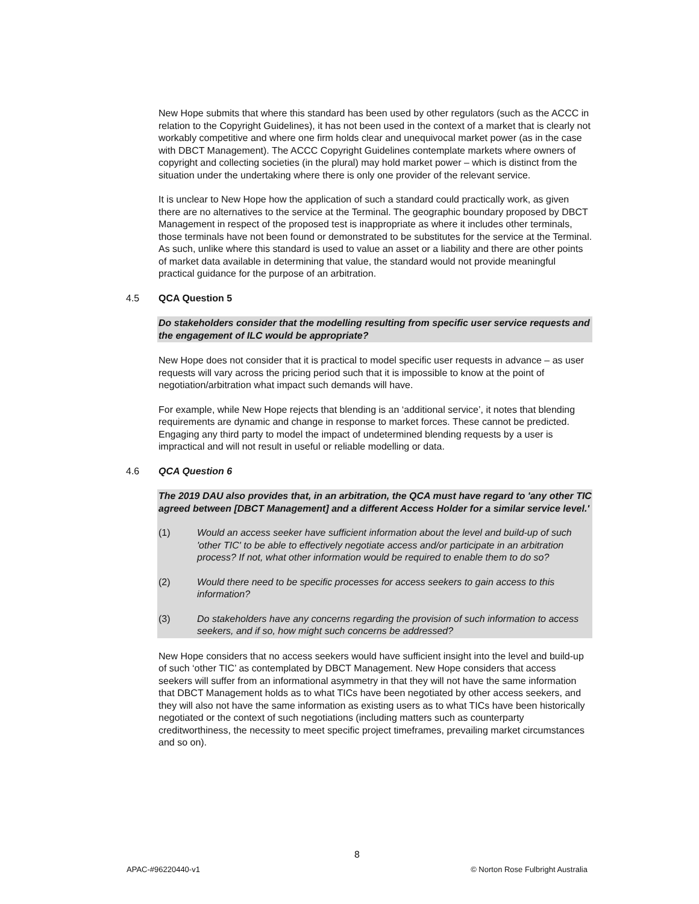New Hope submits that where this standard has been used by other regulators (such as the ACCC in relation to the Copyright Guidelines), it has not been used in the context of a market that is clearly not workably competitive and where one firm holds clear and unequivocal market power (as in the case with DBCT Management). The ACCC Copyright Guidelines contemplate markets where owners of copyright and collecting societies (in the plural) may hold market power – which is distinct from the situation under the undertaking where there is only one provider of the relevant service.
It is unclear to New Hope how the application of such a standard could practically work, as given there are no alternatives to the service at the Terminal. The geographic boundary proposed by DBCT Management in respect of the proposed test is inappropriate as where it includes other terminals, those terminals have not been found or demonstrated to be substitutes for the service at the Terminal. As such, unlike where this standard is used to value an asset or a liability and there are other points of market data available in determining that value, the standard would not provide meaningful practical guidance for the purpose of an arbitration.
4.5 QCA Question 5
Do stakeholders consider that the modelling resulting from specific user service requests and the engagement of ILC would be appropriate?
New Hope does not consider that it is practical to model specific user requests in advance – as user requests will vary across the pricing period such that it is impossible to know at the point of negotiation/arbitration what impact such demands will have.
For example, while New Hope rejects that blending is an ‘additional service’, it notes that blending requirements are dynamic and change in response to market forces. These cannot be predicted. Engaging any third party to model the impact of undetermined blending requests by a user is impractical and will not result in useful or reliable modelling or data.
4.6 QCA Question 6
The 2019 DAU also provides that, in an arbitration, the QCA must have regard to 'any other TIC agreed between [DBCT Management] and a different Access Holder for a similar service level.'
(1) Would an access seeker have sufficient information about the level and build-up of such 'other TIC' to be able to effectively negotiate access and/or participate in an arbitration process? If not, what other information would be required to enable them to do so?
(2) Would there need to be specific processes for access seekers to gain access to this information?
(3) Do stakeholders have any concerns regarding the provision of such information to access seekers, and if so, how might such concerns be addressed?
New Hope considers that no access seekers would have sufficient insight into the level and build-up of such ‘other TIC’ as contemplated by DBCT Management. New Hope considers that access seekers will suffer from an informational asymmetry in that they will not have the same information that DBCT Management holds as to what TICs have been negotiated by other access seekers, and they will also not have the same information as existing users as to what TICs have been historically negotiated or the context of such negotiations (including matters such as counterparty creditworthiness, the necessity to meet specific project timeframes, prevailing market circumstances and so on).
8
APAC-#96220440-v1 © Norton Rose Fulbright Australia